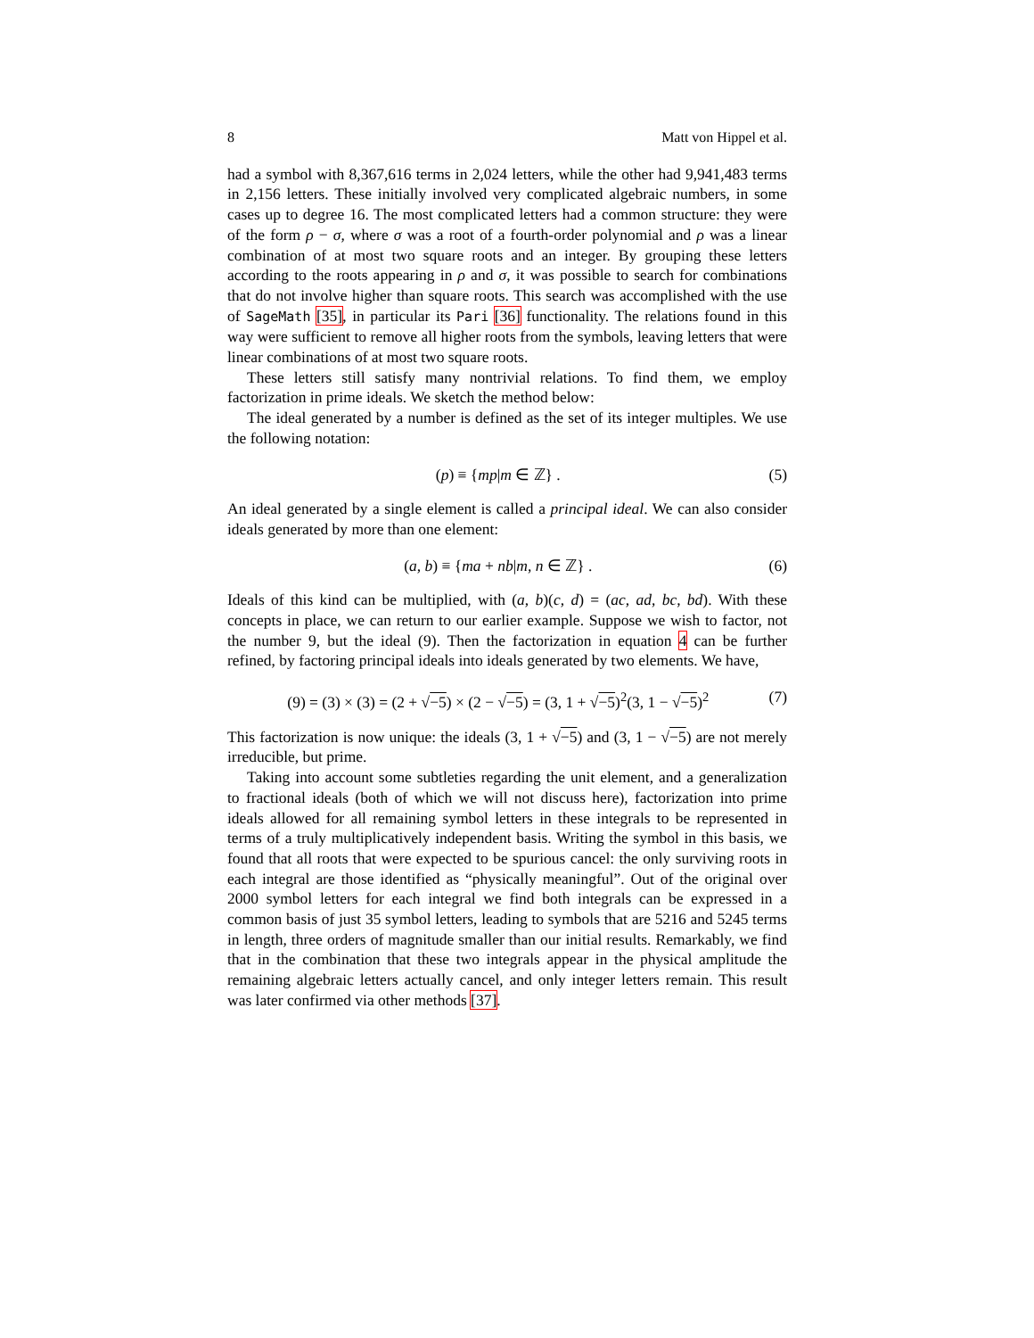8 Matt von Hippel et al.
had a symbol with 8,367,616 terms in 2,024 letters, while the other had 9,941,483 terms in 2,156 letters. These initially involved very complicated algebraic numbers, in some cases up to degree 16. The most complicated letters had a common structure: they were of the form ρ − σ, where σ was a root of a fourth-order polynomial and ρ was a linear combination of at most two square roots and an integer. By grouping these letters according to the roots appearing in ρ and σ, it was possible to search for combinations that do not involve higher than square roots. This search was accomplished with the use of SageMath [35], in particular its Pari [36] functionality. The relations found in this way were sufficient to remove all higher roots from the symbols, leaving letters that were linear combinations of at most two square roots.
These letters still satisfy many nontrivial relations. To find them, we employ factorization in prime ideals. We sketch the method below:
The ideal generated by a number is defined as the set of its integer multiples. We use the following notation:
(p) ≡ {mp|m ∈ ℤ} . (5)
An ideal generated by a single element is called a principal ideal. We can also consider ideals generated by more than one element:
(a, b) ≡ {ma + nb|m, n ∈ ℤ} . (6)
Ideals of this kind can be multiplied, with (a, b)(c, d) = (ac, ad, bc, bd). With these concepts in place, we can return to our earlier example. Suppose we wish to factor, not the number 9, but the ideal (9). Then the factorization in equation 4 can be further refined, by factoring principal ideals into ideals generated by two elements. We have,
(9) = (3) × (3) = (2 + √−5) × (2 − √−5) = (3, 1 + √−5)<sup>2</sup>(3, 1 − √−5)<sup>2</sup> (7)
This factorization is now unique: the ideals (3, 1 + √−5) and (3, 1 − √−5) are not merely irreducible, but prime.
Taking into account some subtleties regarding the unit element, and a generalization to fractional ideals (both of which we will not discuss here), factorization into prime ideals allowed for all remaining symbol letters in these integrals to be represented in terms of a truly multiplicatively independent basis. Writing the symbol in this basis, we found that all roots that were expected to be spurious cancel: the only surviving roots in each integral are those identified as “physically meaningful”. Out of the original over 2000 symbol letters for each integral we find both integrals can be expressed in a common basis of just 35 symbol letters, leading to symbols that are 5216 and 5245 terms in length, three orders of magnitude smaller than our initial results. Remarkably, we find that in the combination that these two integrals appear in the physical amplitude the remaining algebraic letters actually cancel, and only integer letters remain. This result was later confirmed via other methods [37].